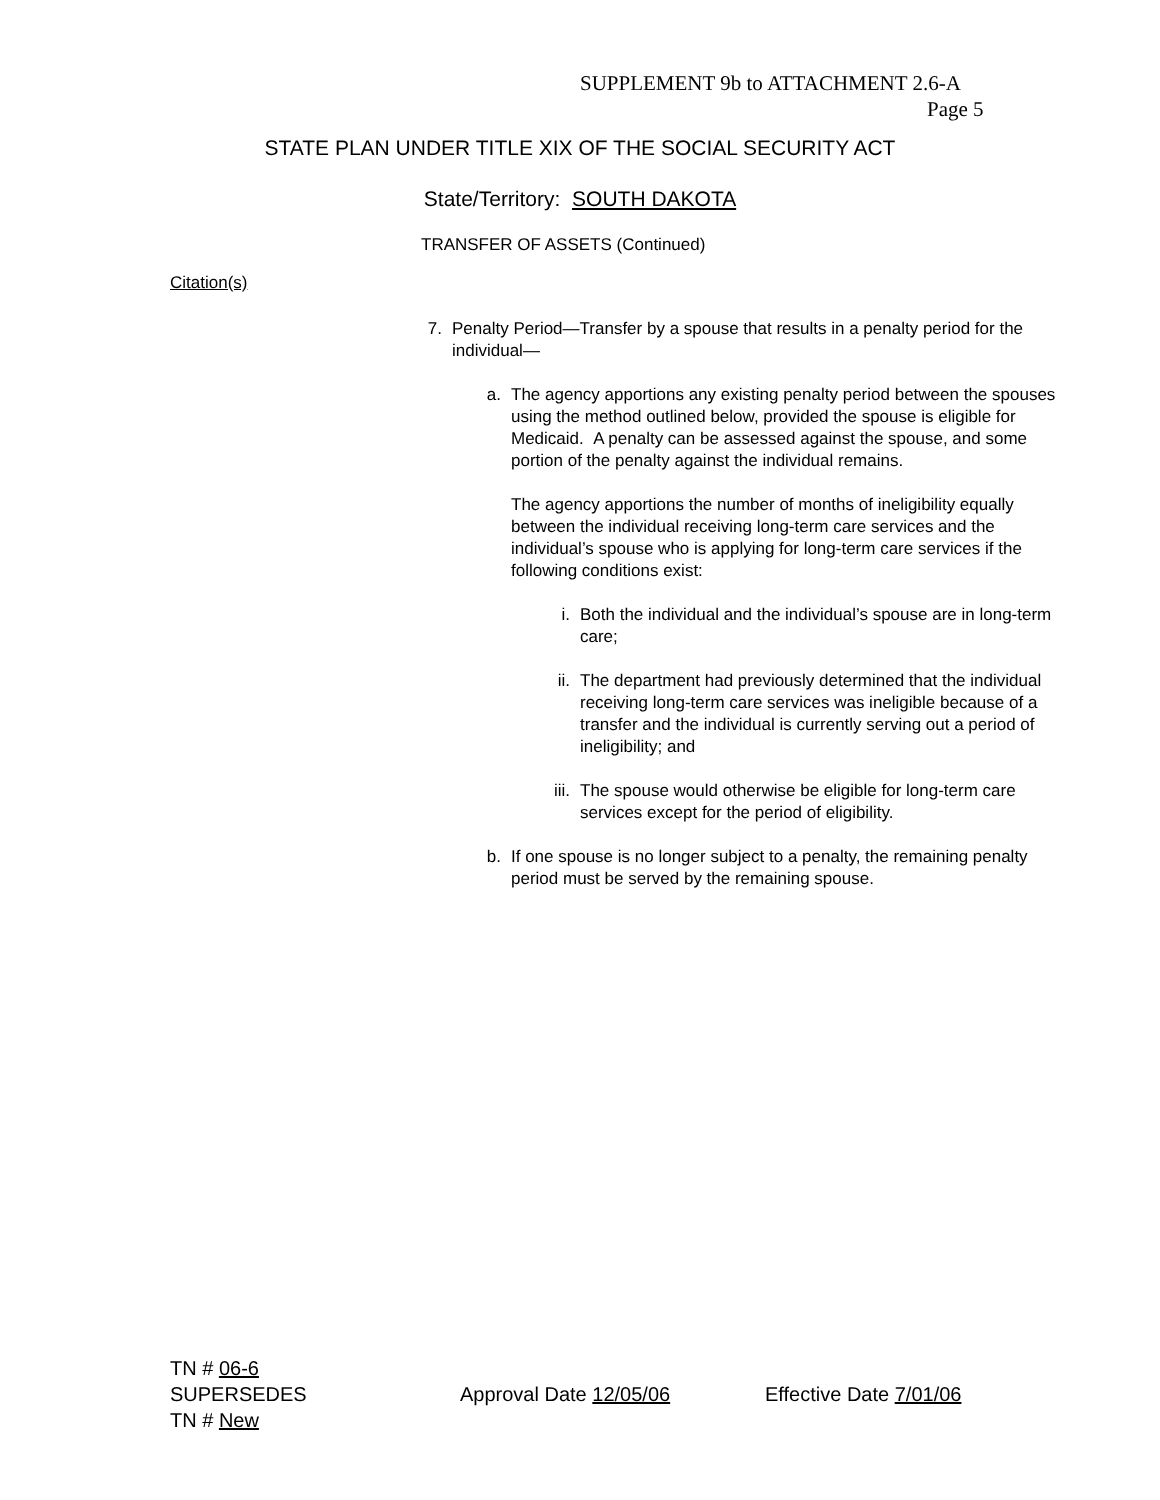SUPPLEMENT 9b to ATTACHMENT 2.6-A
Page 5
STATE PLAN UNDER TITLE XIX OF THE SOCIAL SECURITY ACT
State/Territory: SOUTH DAKOTA
TRANSFER OF ASSETS (Continued)
Citation(s)
7. Penalty Period—Transfer by a spouse that results in a penalty period for the individual—
a. The agency apportions any existing penalty period between the spouses using the method outlined below, provided the spouse is eligible for Medicaid. A penalty can be assessed against the spouse, and some portion of the penalty against the individual remains.
The agency apportions the number of months of ineligibility equally between the individual receiving long-term care services and the individual’s spouse who is applying for long-term care services if the following conditions exist:
i. Both the individual and the individual’s spouse are in long-term care;
ii. The department had previously determined that the individual receiving long-term care services was ineligible because of a transfer and the individual is currently serving out a period of ineligibility; and
iii. The spouse would otherwise be eligible for long-term care services except for the period of eligibility.
b. If one spouse is no longer subject to a penalty, the remaining penalty period must be served by the remaining spouse.
TN # 06-6
SUPERSEDES Approval Date 12/05/06 Effective Date 7/01/06
TN # New